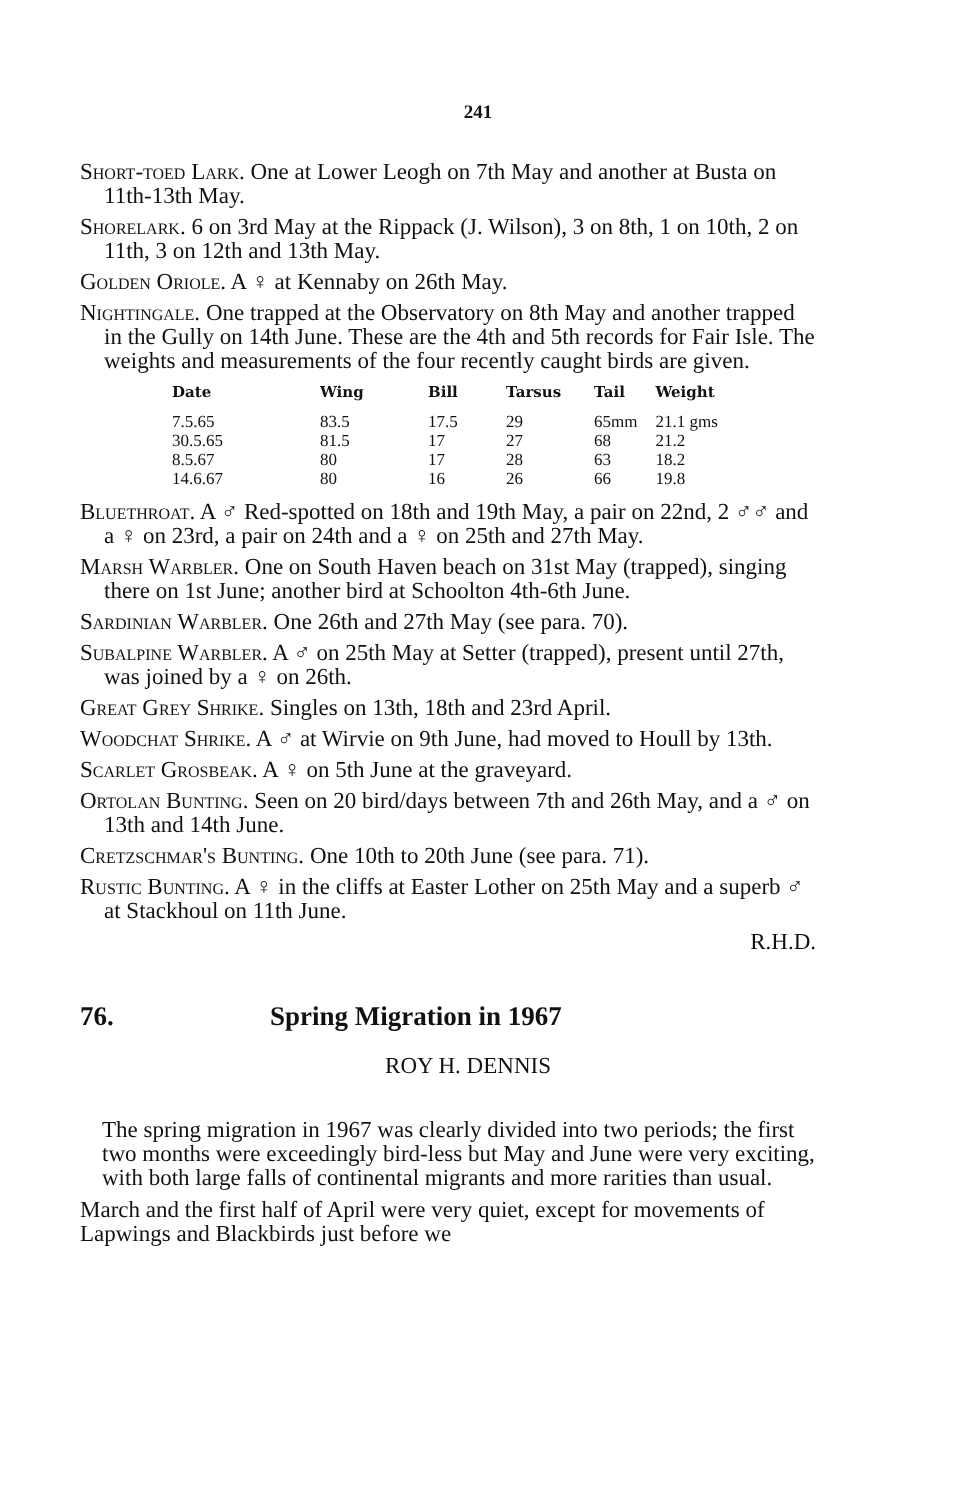241
Short-toed Lark. One at Lower Leogh on 7th May and another at Busta on 11th-13th May.
Shorelark. 6 on 3rd May at the Rippack (J. Wilson), 3 on 8th, 1 on 10th, 2 on 11th, 3 on 12th and 13th May.
Golden Oriole. A ♀ at Kennaby on 26th May.
Nightingale. One trapped at the Observatory on 8th May and another trapped in the Gully on 14th June. These are the 4th and 5th records for Fair Isle. The weights and measurements of the four recently caught birds are given.
| Date | Wing | Bill | Tarsus | Tail | Weight |
| --- | --- | --- | --- | --- | --- |
| 7.5.65 | 83.5 | 17.5 | 29 | 65mm | 21.1 gms |
| 30.5.65 | 81.5 | 17 | 27 | 68 | 21.2 |
| 8.5.67 | 80 | 17 | 28 | 63 | 18.2 |
| 14.6.67 | 80 | 16 | 26 | 66 | 19.8 |
Bluethroat. A ♂ Red-spotted on 18th and 19th May, a pair on 22nd, 2 ♂♂ and a ♀ on 23rd, a pair on 24th and a ♀ on 25th and 27th May.
Marsh Warbler. One on South Haven beach on 31st May (trapped), singing there on 1st June; another bird at Schoolton 4th-6th June.
Sardinian Warbler. One 26th and 27th May (see para. 70).
Subalpine Warbler. A ♂ on 25th May at Setter (trapped), present until 27th, was joined by a ♀ on 26th.
Great Grey Shrike. Singles on 13th, 18th and 23rd April.
Woodchat Shrike. A ♂ at Wirvie on 9th June, had moved to Houll by 13th.
Scarlet Grosbeak. A ♀ on 5th June at the graveyard.
Ortolan Bunting. Seen on 20 bird/days between 7th and 26th May, and a ♂ on 13th and 14th June.
Cretzschmar's Bunting. One 10th to 20th June (see para. 71).
Rustic Bunting. A ♀ in the cliffs at Easter Lother on 25th May and a superb ♂ at Stackhoul on 11th June.
R.H.D.
76. Spring Migration in 1967
ROY H. DENNIS
The spring migration in 1967 was clearly divided into two periods; the first two months were exceedingly bird-less but May and June were very exciting, with both large falls of continental migrants and more rarities than usual.
March and the first half of April were very quiet, except for movements of Lapwings and Blackbirds just before we